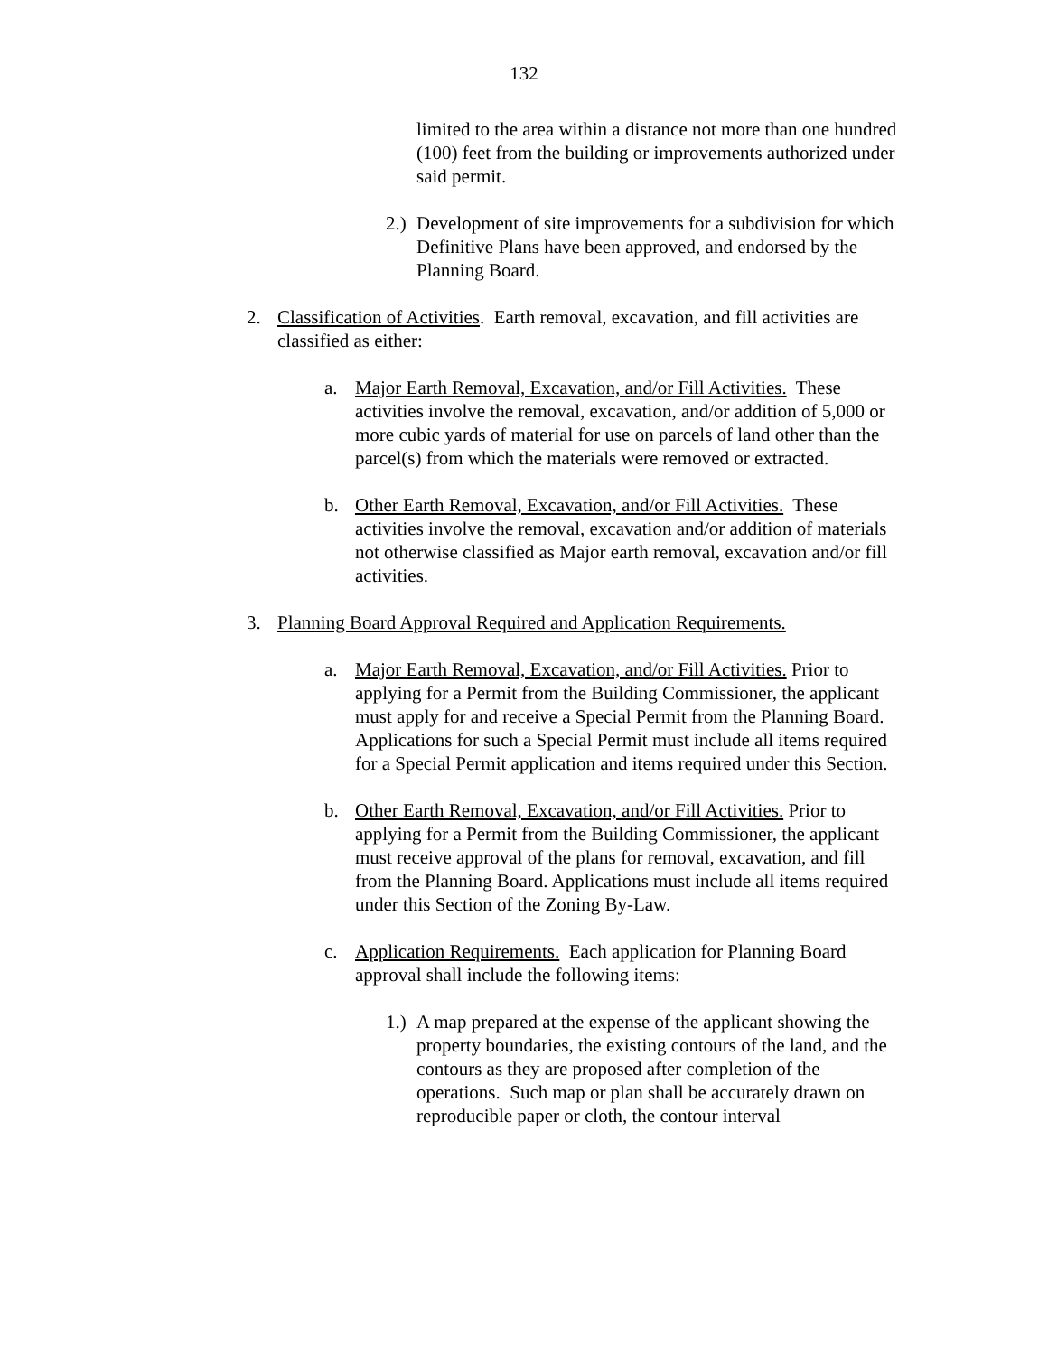132
limited to the area within a distance not more than one hundred (100) feet from the building or improvements authorized under said permit.
2.) Development of site improvements for a subdivision for which Definitive Plans have been approved, and endorsed by the Planning Board.
2. Classification of Activities. Earth removal, excavation, and fill activities are classified as either:
a. Major Earth Removal, Excavation, and/or Fill Activities. These activities involve the removal, excavation, and/or addition of 5,000 or more cubic yards of material for use on parcels of land other than the parcel(s) from which the materials were removed or extracted.
b. Other Earth Removal, Excavation, and/or Fill Activities. These activities involve the removal, excavation and/or addition of materials not otherwise classified as Major earth removal, excavation and/or fill activities.
3. Planning Board Approval Required and Application Requirements.
a. Major Earth Removal, Excavation, and/or Fill Activities. Prior to applying for a Permit from the Building Commissioner, the applicant must apply for and receive a Special Permit from the Planning Board. Applications for such a Special Permit must include all items required for a Special Permit application and items required under this Section.
b. Other Earth Removal, Excavation, and/or Fill Activities. Prior to applying for a Permit from the Building Commissioner, the applicant must receive approval of the plans for removal, excavation, and fill from the Planning Board. Applications must include all items required under this Section of the Zoning By-Law.
c. Application Requirements. Each application for Planning Board approval shall include the following items:
1.) A map prepared at the expense of the applicant showing the property boundaries, the existing contours of the land, and the contours as they are proposed after completion of the operations. Such map or plan shall be accurately drawn on reproducible paper or cloth, the contour interval